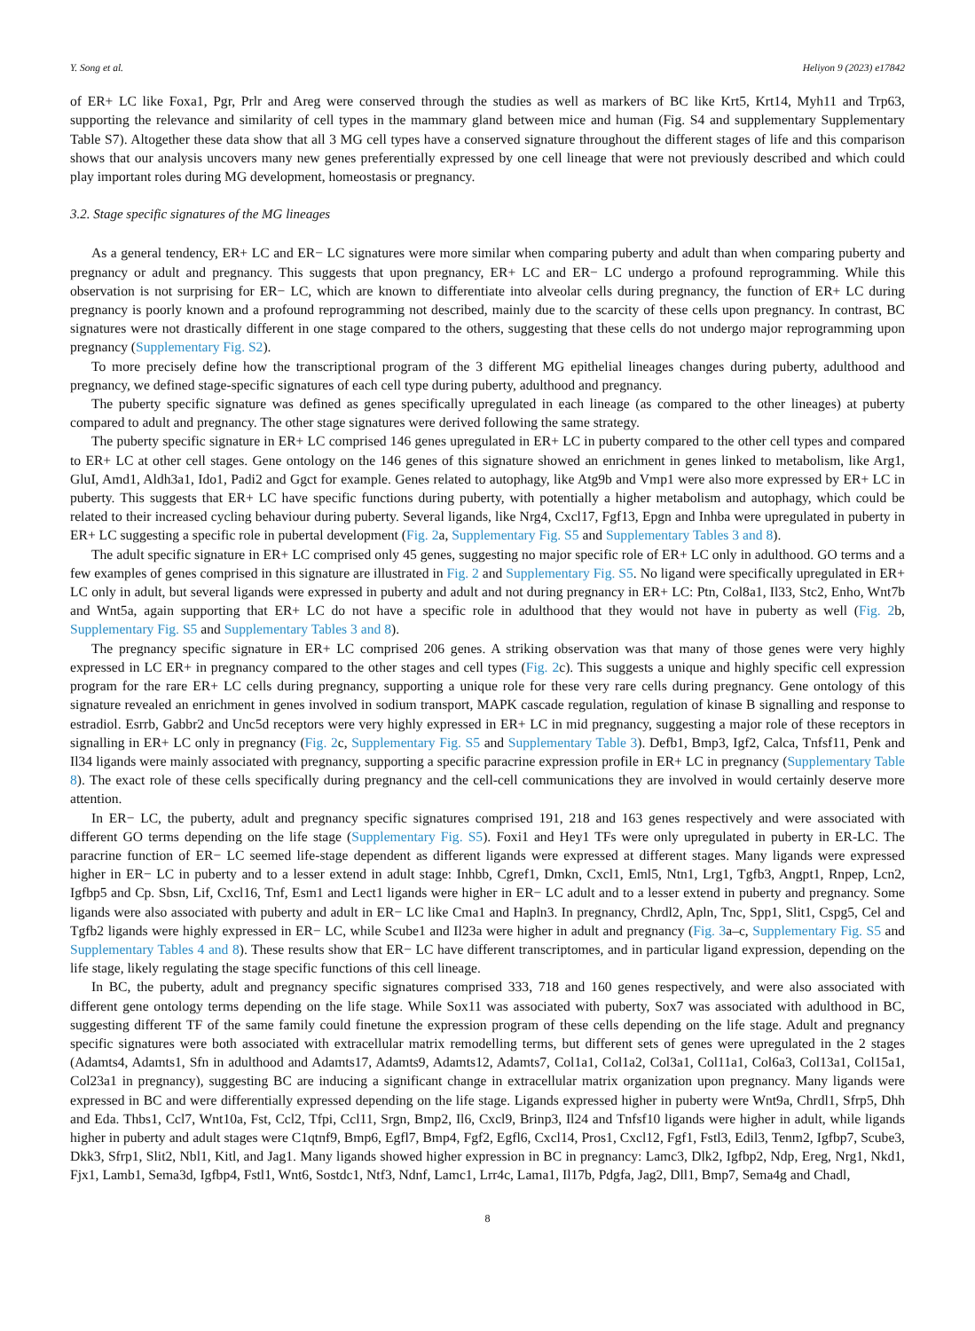Y. Song et al. Heliyon 9 (2023) e17842
of ER+ LC like Foxa1, Pgr, Prlr and Areg were conserved through the studies as well as markers of BC like Krt5, Krt14, Myh11 and Trp63, supporting the relevance and similarity of cell types in the mammary gland between mice and human (Fig. S4 and supplementary Supplementary Table S7). Altogether these data show that all 3 MG cell types have a conserved signature throughout the different stages of life and this comparison shows that our analysis uncovers many new genes preferentially expressed by one cell lineage that were not previously described and which could play important roles during MG development, homeostasis or pregnancy.
3.2. Stage specific signatures of the MG lineages
As a general tendency, ER+ LC and ER− LC signatures were more similar when comparing puberty and adult than when comparing puberty and pregnancy or adult and pregnancy. This suggests that upon pregnancy, ER+ LC and ER− LC undergo a profound reprogramming. While this observation is not surprising for ER− LC, which are known to differentiate into alveolar cells during pregnancy, the function of ER+ LC during pregnancy is poorly known and a profound reprogramming not described, mainly due to the scarcity of these cells upon pregnancy. In contrast, BC signatures were not drastically different in one stage compared to the others, suggesting that these cells do not undergo major reprogramming upon pregnancy (Supplementary Fig. S2).
To more precisely define how the transcriptional program of the 3 different MG epithelial lineages changes during puberty, adulthood and pregnancy, we defined stage-specific signatures of each cell type during puberty, adulthood and pregnancy.
The puberty specific signature was defined as genes specifically upregulated in each lineage (as compared to the other lineages) at puberty compared to adult and pregnancy. The other stage signatures were derived following the same strategy.
The puberty specific signature in ER+ LC comprised 146 genes upregulated in ER+ LC in puberty compared to the other cell types and compared to ER+ LC at other cell stages. Gene ontology on the 146 genes of this signature showed an enrichment in genes linked to metabolism, like Arg1, GluI, Amd1, Aldh3a1, Ido1, Padi2 and Ggct for example. Genes related to autophagy, like Atg9b and Vmp1 were also more expressed by ER+ LC in puberty. This suggests that ER+ LC have specific functions during puberty, with potentially a higher metabolism and autophagy, which could be related to their increased cycling behaviour during puberty. Several ligands, like Nrg4, Cxcl17, Fgf13, Epgn and Inhba were upregulated in puberty in ER+ LC suggesting a specific role in pubertal development (Fig. 2a, Supplementary Fig. S5 and Supplementary Tables 3 and 8).
The adult specific signature in ER+ LC comprised only 45 genes, suggesting no major specific role of ER+ LC only in adulthood. GO terms and a few examples of genes comprised in this signature are illustrated in Fig. 2 and Supplementary Fig. S5. No ligand were specifically upregulated in ER+ LC only in adult, but several ligands were expressed in puberty and adult and not during pregnancy in ER+ LC: Ptn, Col8a1, Il33, Stc2, Enho, Wnt7b and Wnt5a, again supporting that ER+ LC do not have a specific role in adulthood that they would not have in puberty as well (Fig. 2b, Supplementary Fig. S5 and Supplementary Tables 3 and 8).
The pregnancy specific signature in ER+ LC comprised 206 genes. A striking observation was that many of those genes were very highly expressed in LC ER+ in pregnancy compared to the other stages and cell types (Fig. 2c). This suggests a unique and highly specific cell expression program for the rare ER+ LC cells during pregnancy, supporting a unique role for these very rare cells during pregnancy. Gene ontology of this signature revealed an enrichment in genes involved in sodium transport, MAPK cascade regulation, regulation of kinase B signalling and response to estradiol. Esrrb, Gabbr2 and Unc5d receptors were very highly expressed in ER+ LC in mid pregnancy, suggesting a major role of these receptors in signalling in ER+ LC only in pregnancy (Fig. 2c, Supplementary Fig. S5 and Supplementary Table 3). Defb1, Bmp3, Igf2, Calca, Tnfsf11, Penk and Il34 ligands were mainly associated with pregnancy, supporting a specific paracrine expression profile in ER+ LC in pregnancy (Supplementary Table 8). The exact role of these cells specifically during pregnancy and the cell-cell communications they are involved in would certainly deserve more attention.
In ER− LC, the puberty, adult and pregnancy specific signatures comprised 191, 218 and 163 genes respectively and were associated with different GO terms depending on the life stage (Supplementary Fig. S5). Foxi1 and Hey1 TFs were only upregulated in puberty in ER-LC. The paracrine function of ER− LC seemed life-stage dependent as different ligands were expressed at different stages. Many ligands were expressed higher in ER− LC in puberty and to a lesser extend in adult stage: Inhbb, Cgref1, Dmkn, Cxcl1, Eml5, Ntn1, Lrg1, Tgfb3, Angpt1, Rnpep, Lcn2, Igfbp5 and Cp. Sbsn, Lif, Cxcl16, Tnf, Esm1 and Lect1 ligands were higher in ER− LC adult and to a lesser extend in puberty and pregnancy. Some ligands were also associated with puberty and adult in ER− LC like Cma1 and Hapln3. In pregnancy, Chrdl2, Apln, Tnc, Spp1, Slit1, Cspg5, Cel and Tgfb2 ligands were highly expressed in ER− LC, while Scube1 and Il23a were higher in adult and pregnancy (Fig. 3a–c, Supplementary Fig. S5 and Supplementary Tables 4 and 8). These results show that ER− LC have different transcriptomes, and in particular ligand expression, depending on the life stage, likely regulating the stage specific functions of this cell lineage.
In BC, the puberty, adult and pregnancy specific signatures comprised 333, 718 and 160 genes respectively, and were also associated with different gene ontology terms depending on the life stage. While Sox11 was associated with puberty, Sox7 was associated with adulthood in BC, suggesting different TF of the same family could finetune the expression program of these cells depending on the life stage. Adult and pregnancy specific signatures were both associated with extracellular matrix remodelling terms, but different sets of genes were upregulated in the 2 stages (Adamts4, Adamts1, Sfn in adulthood and Adamts17, Adamts9, Adamts12, Adamts7, Col1a1, Col1a2, Col3a1, Col11a1, Col6a3, Col13a1, Col15a1, Col23a1 in pregnancy), suggesting BC are inducing a significant change in extracellular matrix organization upon pregnancy. Many ligands were expressed in BC and were differentially expressed depending on the life stage. Ligands expressed higher in puberty were Wnt9a, Chrdl1, Sfrp5, Dhh and Eda. Thbs1, Ccl7, Wnt10a, Fst, Ccl2, Tfpi, Ccl11, Srgn, Bmp2, Il6, Cxcl9, Brinp3, Il24 and Tnfsf10 ligands were higher in adult, while ligands higher in puberty and adult stages were C1qtnf9, Bmp6, Egfl7, Bmp4, Fgf2, Egfl6, Cxcl14, Pros1, Cxcl12, Fgf1, Fstl3, Edil3, Tenm2, Igfbp7, Scube3, Dkk3, Sfrp1, Slit2, Nbl1, Kitl, and Jag1. Many ligands showed higher expression in BC in pregnancy: Lamc3, Dlk2, Igfbp2, Ndp, Ereg, Nrg1, Nkd1, Fjx1, Lamb1, Sema3d, Igfbp4, Fstl1, Wnt6, Sostdc1, Ntf3, Ndnf, Lamc1, Lrr4c, Lama1, Il17b, Pdgfa, Jag2, Dll1, Bmp7, Sema4g and Chadl,
8